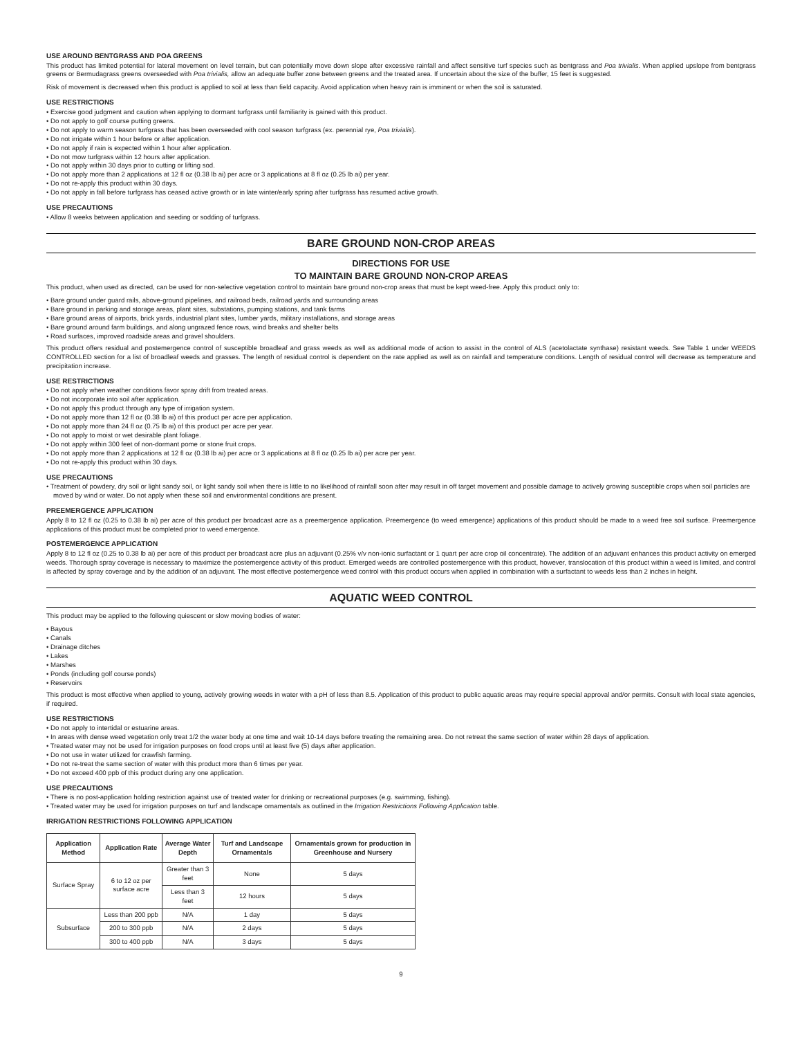USE AROUND BENTGRASS AND POA GREENS
This product has limited potential for lateral movement on level terrain, but can potentially move down slope after excessive rainfall and affect sensitive turf species such as bentgrass and Poa trivialis. When applied upslope from bentgrass greens or Bermudagrass greens overseeded with Poa trivialis, allow an adequate buffer zone between greens and the treated area. If uncertain about the size of the buffer, 15 feet is suggested.
Risk of movement is decreased when this product is applied to soil at less than field capacity. Avoid application when heavy rain is imminent or when the soil is saturated.
USE RESTRICTIONS
• Exercise good judgment and caution when applying to dormant turfgrass until familiarity is gained with this product.
• Do not apply to golf course putting greens.
• Do not apply to warm season turfgrass that has been overseeded with cool season turfgrass (ex. perennial rye, Poa trivialis).
• Do not irrigate within 1 hour before or after application.
• Do not apply if rain is expected within 1 hour after application.
• Do not mow turfgrass within 12 hours after application.
• Do not apply within 30 days prior to cutting or lifting sod.
• Do not apply more than 2 applications at 12 fl oz (0.38 lb ai) per acre or 3 applications at 8 fl oz (0.25 lb ai) per year.
• Do not re-apply this product within 30 days.
• Do not apply in fall before turfgrass has ceased active growth or in late winter/early spring after turfgrass has resumed active growth.
USE PRECAUTIONS
• Allow 8 weeks between application and seeding or sodding of turfgrass.
BARE GROUND NON-CROP AREAS
DIRECTIONS FOR USE
TO MAINTAIN BARE GROUND NON-CROP AREAS
This product, when used as directed, can be used for non-selective vegetation control to maintain bare ground non-crop areas that must be kept weed-free. Apply this product only to:
• Bare ground under guard rails, above-ground pipelines, and railroad beds, railroad yards and surrounding areas
• Bare ground in parking and storage areas, plant sites, substations, pumping stations, and tank farms
• Bare ground areas of airports, brick yards, industrial plant sites, lumber yards, military installations, and storage areas
• Bare ground around farm buildings, and along ungrazed fence rows, wind breaks and shelter belts
• Road surfaces, improved roadside areas and gravel shoulders.
This product offers residual and postemergence control of susceptible broadleaf and grass weeds as well as additional mode of action to assist in the control of ALS (acetolactate synthase) resistant weeds. See Table 1 under WEEDS CONTROLLED section for a list of broadleaf weeds and grasses. The length of residual control is dependent on the rate applied as well as on rainfall and temperature conditions. Length of residual control will decrease as temperature and precipitation increase.
USE RESTRICTIONS
• Do not apply when weather conditions favor spray drift from treated areas.
• Do not incorporate into soil after application.
• Do not apply this product through any type of irrigation system.
• Do not apply more than 12 fl oz (0.38 lb ai) of this product per acre per application.
• Do not apply more than 24 fl oz (0.75 lb ai) of this product per acre per year.
• Do not apply to moist or wet desirable plant foliage.
• Do not apply within 300 feet of non-dormant pome or stone fruit crops.
• Do not apply more than 2 applications at 12 fl oz (0.38 lb ai) per acre or 3 applications at 8 fl oz (0.25 lb ai) per acre per year.
• Do not re-apply this product within 30 days.
USE PRECAUTIONS
• Treatment of powdery, dry soil or light sandy soil, or light sandy soil when there is little to no likelihood of rainfall soon after may result in off target movement and possible damage to actively growing susceptible crops when soil particles are moved by wind or water. Do not apply when these soil and environmental conditions are present.
PREEMERGENCE APPLICATION
Apply 8 to 12 fl oz (0.25 to 0.38 lb ai) per acre of this product per broadcast acre as a preemergence application. Preemergence (to weed emergence) applications of this product should be made to a weed free soil surface. Preemergence applications of this product must be completed prior to weed emergence.
POSTEMERGENCE APPLICATION
Apply 8 to 12 fl oz (0.25 to 0.38 lb ai) per acre of this product per broadcast acre plus an adjuvant (0.25% v/v non-ionic surfactant or 1 quart per acre crop oil concentrate). The addition of an adjuvant enhances this product activity on emerged weeds. Thorough spray coverage is necessary to maximize the postemergence activity of this product. Emerged weeds are controlled postemergence with this product, however, translocation of this product within a weed is limited, and control is affected by spray coverage and by the addition of an adjuvant. The most effective postemergence weed control with this product occurs when applied in combination with a surfactant to weeds less than 2 inches in height.
AQUATIC WEED CONTROL
This product may be applied to the following quiescent or slow moving bodies of water:
• Bayous
• Canals
• Drainage ditches
• Lakes
• Marshes
• Ponds (including golf course ponds)
• Reservoirs
This product is most effective when applied to young, actively growing weeds in water with a pH of less than 8.5. Application of this product to public aquatic areas may require special approval and/or permits. Consult with local state agencies, if required.
USE RESTRICTIONS
• Do not apply to intertidal or estuarine areas.
• In areas with dense weed vegetation only treat 1/2 the water body at one time and wait 10-14 days before treating the remaining area. Do not retreat the same section of water within 28 days of application.
• Treated water may not be used for irrigation purposes on food crops until at least five (5) days after application.
• Do not use in water utilized for crawfish farming.
• Do not re-treat the same section of water with this product more than 6 times per year.
• Do not exceed 400 ppb of this product during any one application.
USE PRECAUTIONS
• There is no post-application holding restriction against use of treated water for drinking or recreational purposes (e.g. swimming, fishing).
• Treated water may be used for irrigation purposes on turf and landscape ornamentals as outlined in the Irrigation Restrictions Following Application table.
IRRIGATION RESTRICTIONS FOLLOWING APPLICATION
| Application Method | Application Rate | Average Water Depth | Turf and Landscape Ornamentals | Ornamentals grown for production in Greenhouse and Nursery |
| --- | --- | --- | --- | --- |
| Surface Spray | 6 to 12 oz per surface acre | Greater than 3 feet | None | 5 days |
| | | Less than 3 feet | 12 hours | 5 days |
| Subsurface | Less than 200 ppb | N/A | 1 day | 5 days |
| | 200 to 300 ppb | N/A | 2 days | 5 days |
| | 300 to 400 ppb | N/A | 3 days | 5 days |
9